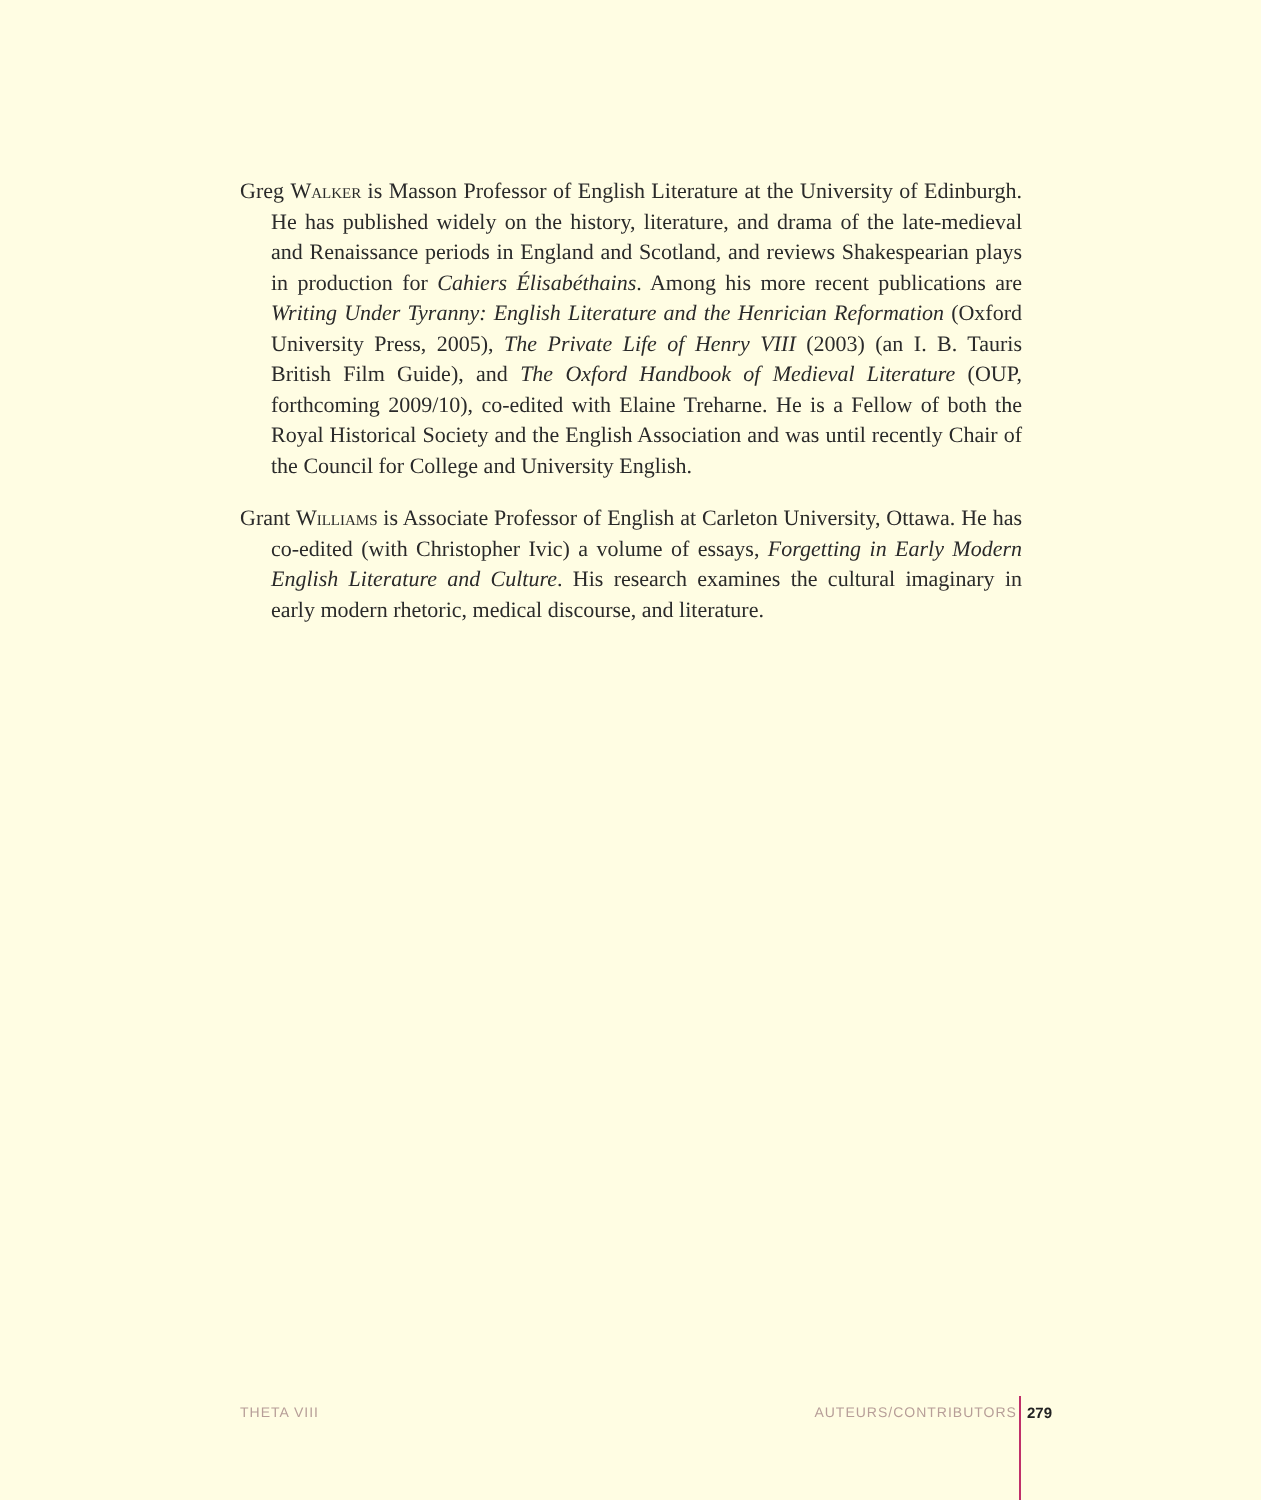Greg Walker is Masson Professor of English Literature at the University of Edinburgh. He has published widely on the history, literature, and drama of the late-medieval and Renaissance periods in England and Scotland, and reviews Shakespearian plays in production for Cahiers Élisabéthains. Among his more recent publications are Writing Under Tyranny: English Literature and the Henrician Reformation (Oxford University Press, 2005), The Private Life of Henry VIII (2003) (an I. B. Tauris British Film Guide), and The Oxford Handbook of Medieval Literature (OUP, forthcoming 2009/10), co-edited with Elaine Treharne. He is a Fellow of both the Royal Historical Society and the English Association and was until recently Chair of the Council for College and University English.
Grant Williams is Associate Professor of English at Carleton University, Ottawa. He has co-edited (with Christopher Ivic) a volume of essays, Forgetting in Early Modern English Literature and Culture. His research examines the cultural imaginary in early modern rhetoric, medical discourse, and literature.
THETA VIII AUTEURS/CONTRIBUTORS 279